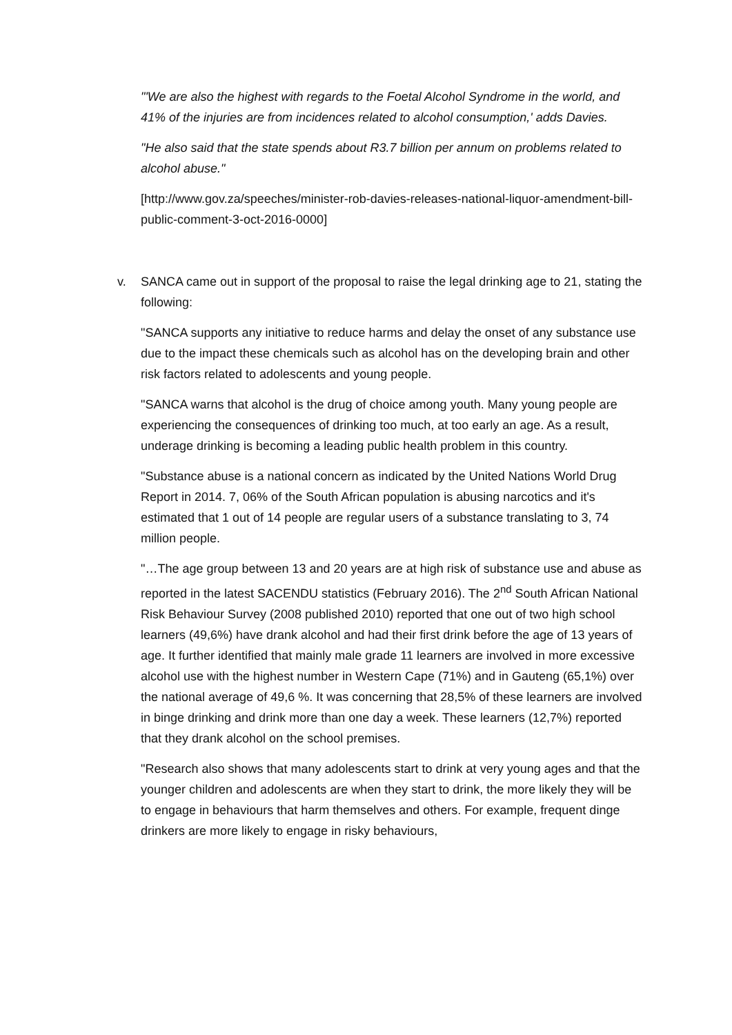"'We are also the highest with regards to the Foetal Alcohol Syndrome in the world, and 41% of the injuries are from incidences related to alcohol consumption,' adds Davies.
"He also said that the state spends about R3.7 billion per annum on problems related to alcohol abuse."
[http://www.gov.za/speeches/minister-rob-davies-releases-national-liquor-amendment-bill-public-comment-3-oct-2016-0000]
v. SANCA came out in support of the proposal to raise the legal drinking age to 21, stating the following:
"SANCA supports any initiative to reduce harms and delay the onset of any substance use due to the impact these chemicals such as alcohol has on the developing brain and other risk factors related to adolescents and young people.
"SANCA warns that alcohol is the drug of choice among youth. Many young people are experiencing the consequences of drinking too much, at too early an age. As a result, underage drinking is becoming a leading public health problem in this country.
"Substance abuse is a national concern as indicated by the United Nations World Drug Report in 2014. 7, 06% of the South African population is abusing narcotics and it's estimated that 1 out of 14 people are regular users of a substance translating to 3, 74 million people.
"…The age group between 13 and 20 years are at high risk of substance use and abuse as reported in the latest SACENDU statistics (February 2016). The 2<sup>nd</sup> South African National Risk Behaviour Survey (2008 published 2010) reported that one out of two high school learners (49,6%) have drank alcohol and had their first drink before the age of 13 years of age. It further identified that mainly male grade 11 learners are involved in more excessive alcohol use with the highest number in Western Cape (71%) and in Gauteng (65,1%) over the national average of 49,6 %. It was concerning that 28,5% of these learners are involved in binge drinking and drink more than one day a week. These learners (12,7%) reported that they drank alcohol on the school premises.
"Research also shows that many adolescents start to drink at very young ages and that the younger children and adolescents are when they start to drink, the more likely they will be to engage in behaviours that harm themselves and others. For example, frequent dinge drinkers are more likely to engage in risky behaviours,